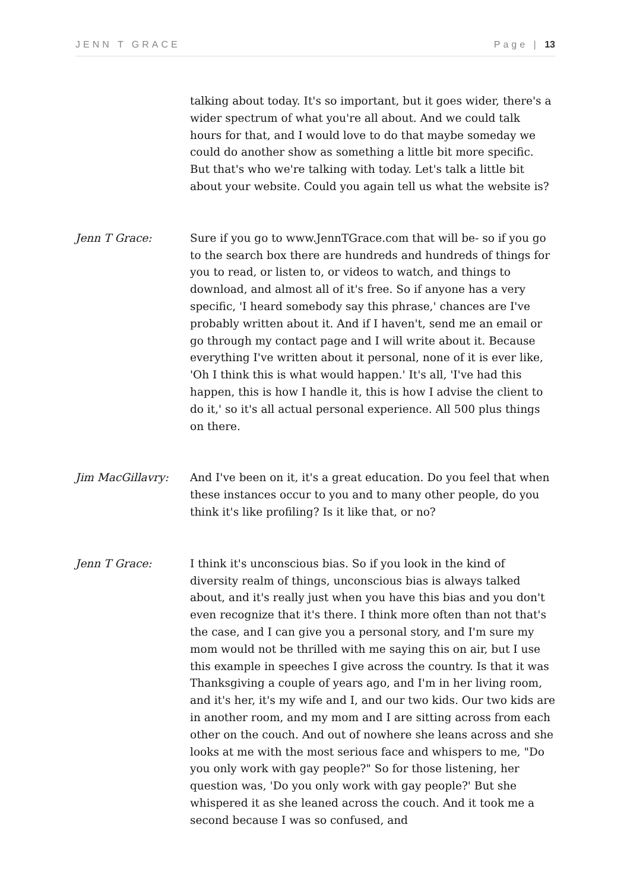JENN T GRACE Page | 13
talking about today. It's so important, but it goes wider, there's a wider spectrum of what you're all about. And we could talk hours for that, and I would love to do that maybe someday we could do another show as something a little bit more specific. But that's who we're talking with today. Let's talk a little bit about your website. Could you again tell us what the website is?
Jenn T Grace: Sure if you go to www.JennTGrace.com that will be- so if you go to the search box there are hundreds and hundreds of things for you to read, or listen to, or videos to watch, and things to download, and almost all of it's free. So if anyone has a very specific, 'I heard somebody say this phrase,' chances are I've probably written about it. And if I haven't, send me an email or go through my contact page and I will write about it. Because everything I've written about it personal, none of it is ever like, 'Oh I think this is what would happen.' It's all, 'I've had this happen, this is how I handle it, this is how I advise the client to do it,' so it's all actual personal experience. All 500 plus things on there.
Jim MacGillavry: And I've been on it, it's a great education. Do you feel that when these instances occur to you and to many other people, do you think it's like profiling? Is it like that, or no?
Jenn T Grace: I think it's unconscious bias. So if you look in the kind of diversity realm of things, unconscious bias is always talked about, and it's really just when you have this bias and you don't even recognize that it's there. I think more often than not that's the case, and I can give you a personal story, and I'm sure my mom would not be thrilled with me saying this on air, but I use this example in speeches I give across the country. Is that it was Thanksgiving a couple of years ago, and I'm in her living room, and it's her, it's my wife and I, and our two kids. Our two kids are in another room, and my mom and I are sitting across from each other on the couch. And out of nowhere she leans across and she looks at me with the most serious face and whispers to me, "Do you only work with gay people?" So for those listening, her question was, 'Do you only work with gay people?' But she whispered it as she leaned across the couch. And it took me a second because I was so confused, and